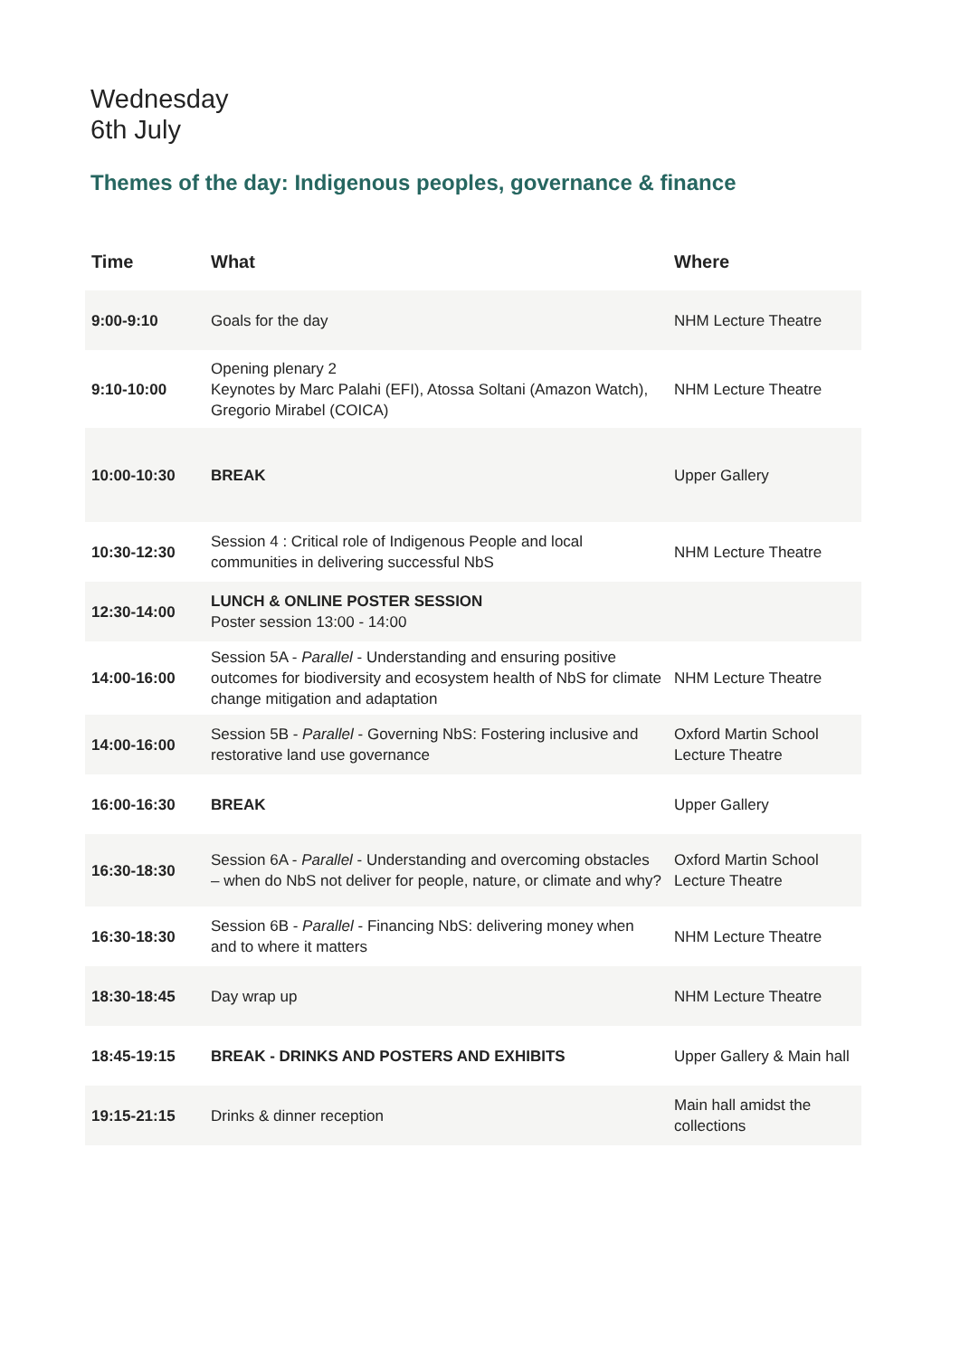Wednesday
6th July
Themes of the day: Indigenous peoples, governance & finance
| Time | What | Where |
| --- | --- | --- |
| 9:00-9:10 | Goals for the day | NHM Lecture Theatre |
| 9:10-10:00 | Opening plenary 2 Keynotes by Marc Palahi (EFI), Atossa Soltani (Amazon Watch), Gregorio Mirabel (COICA) | NHM Lecture Theatre |
| 10:00-10:30 | BREAK | Upper Gallery |
| 10:30-12:30 | Session 4 : Critical role of Indigenous People and local communities in delivering successful NbS | NHM Lecture Theatre |
| 12:30-14:00 | LUNCH & ONLINE POSTER SESSION Poster session 13:00 - 14:00 | |
| 14:00-16:00 | Session 5A - Parallel - Understanding and ensuring positive outcomes for biodiversity and ecosystem health of NbS for climate change mitigation and adaptation | NHM Lecture Theatre |
| 14:00-16:00 | Session 5B - Parallel - Governing NbS: Fostering inclusive and restorative land use governance | Oxford Martin School Lecture Theatre |
| 16:00-16:30 | BREAK | Upper Gallery |
| 16:30-18:30 | Session 6A - Parallel - Understanding and overcoming obstacles – when do NbS not deliver for people, nature, or climate and why? | Oxford Martin School Lecture Theatre |
| 16:30-18:30 | Session 6B - Parallel - Financing NbS: delivering money when and to where it matters | NHM Lecture Theatre |
| 18:30-18:45 | Day wrap up | NHM Lecture Theatre |
| 18:45-19:15 | BREAK - DRINKS AND POSTERS AND EXHIBITS | Upper Gallery & Main hall |
| 19:15-21:15 | Drinks & dinner reception | Main hall amidst the collections |